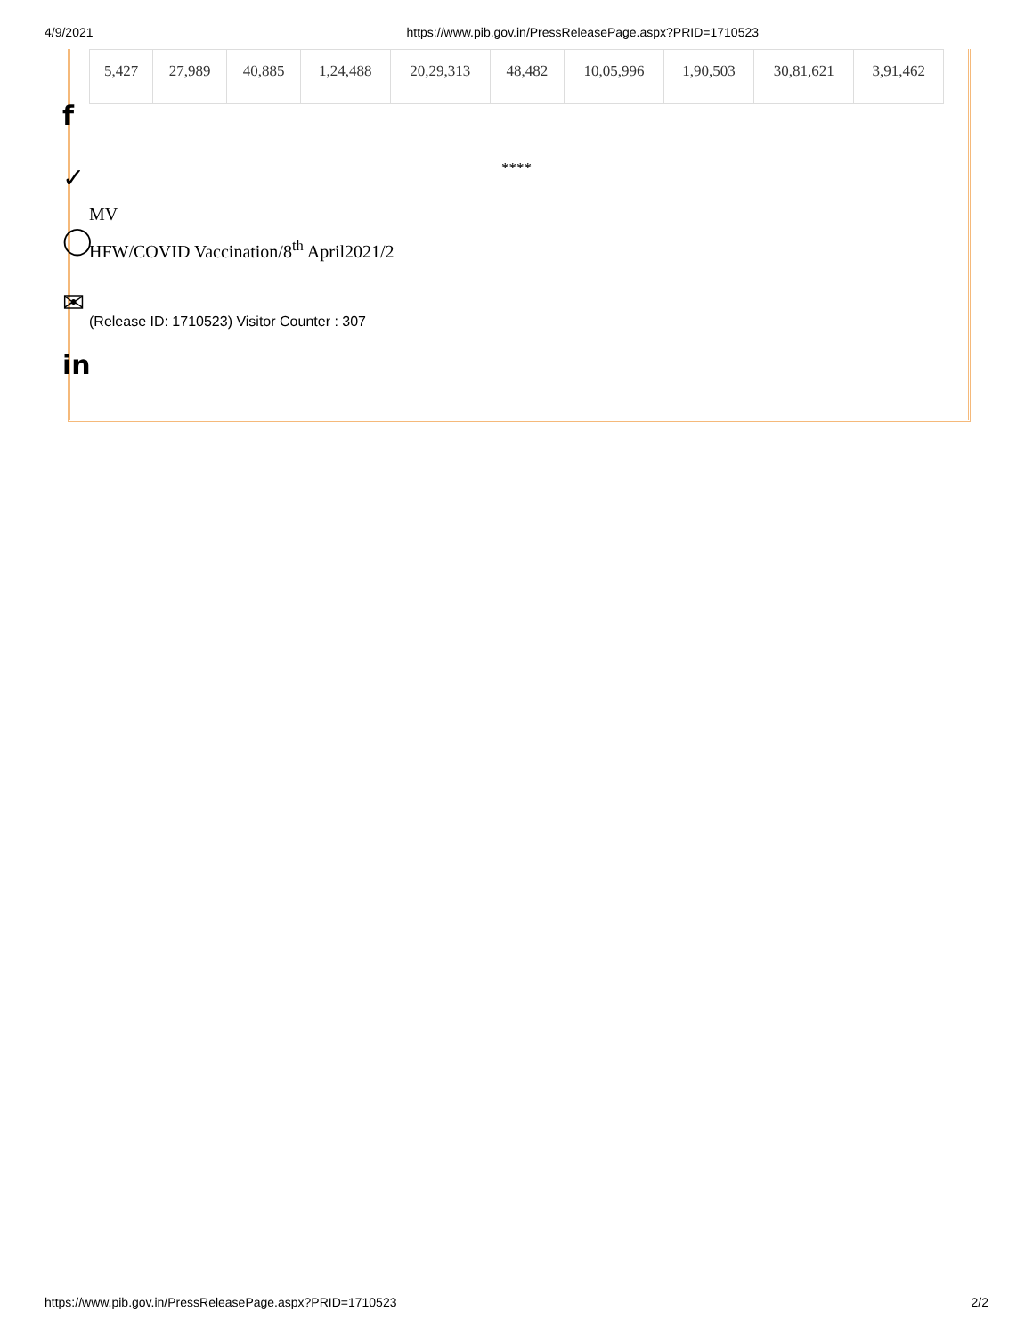4/9/2021 https://www.pib.gov.in/PressReleasePage.aspx?PRID=1710523
f
✓
◯
✉
in
| 5,427 | 27,989 | 40,885 | 1,24,488 | 20,29,313 | 48,482 | 10,05,996 | 1,90,503 | 30,81,621 | 3,91,462 |
****
MV
HFW/COVID Vaccination/8<sup>th</sup> April2021/2
(Release ID: 1710523) Visitor Counter : 307
https://www.pib.gov.in/PressReleasePage.aspx?PRID=1710523 2/2